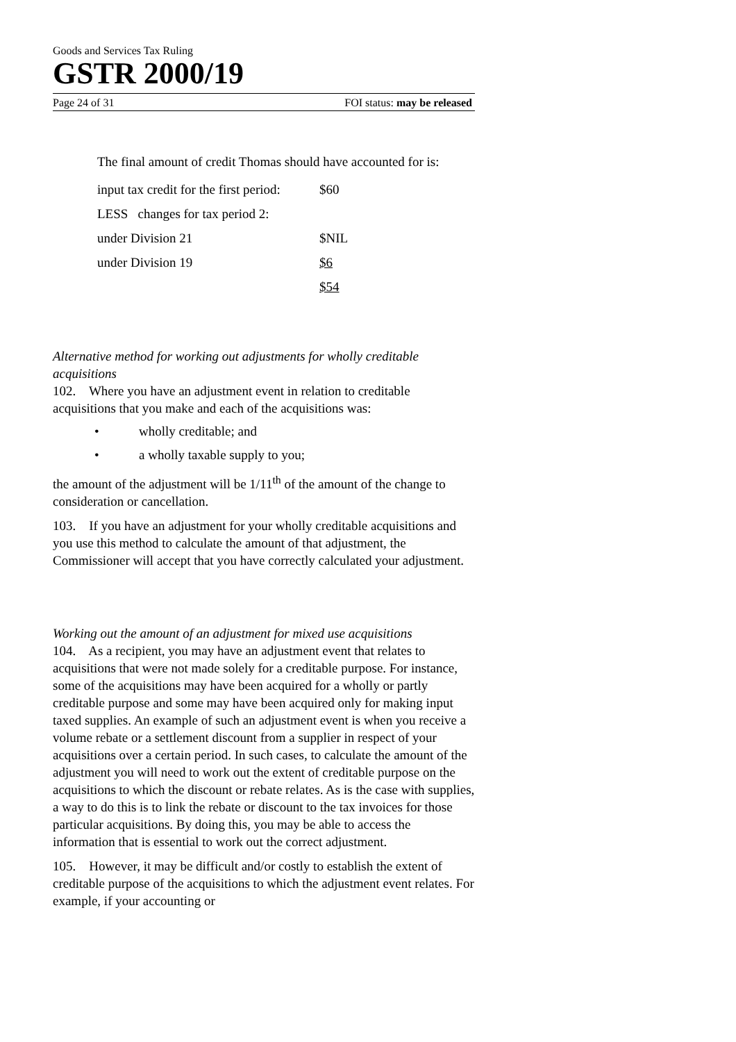Goods and Services Tax Ruling
GSTR 2000/19
Page 24 of 31 FOI status: may be released
The final amount of credit Thomas should have accounted for is:
| input tax credit for the first period: | $60 |
| LESS changes for tax period 2: | |
| under Division 21 | $NIL |
| under Division 19 | $6 |
| | $54 |
Alternative method for working out adjustments for wholly creditable acquisitions
102. Where you have an adjustment event in relation to creditable acquisitions that you make and each of the acquisitions was:
• wholly creditable; and
• a wholly taxable supply to you;
the amount of the adjustment will be 1/11<sup>th</sup> of the amount of the change to consideration or cancellation.
103. If you have an adjustment for your wholly creditable acquisitions and you use this method to calculate the amount of that adjustment, the Commissioner will accept that you have correctly calculated your adjustment.
Working out the amount of an adjustment for mixed use acquisitions
104. As a recipient, you may have an adjustment event that relates to acquisitions that were not made solely for a creditable purpose. For instance, some of the acquisitions may have been acquired for a wholly or partly creditable purpose and some may have been acquired only for making input taxed supplies. An example of such an adjustment event is when you receive a volume rebate or a settlement discount from a supplier in respect of your acquisitions over a certain period. In such cases, to calculate the amount of the adjustment you will need to work out the extent of creditable purpose on the acquisitions to which the discount or rebate relates. As is the case with supplies, a way to do this is to link the rebate or discount to the tax invoices for those particular acquisitions. By doing this, you may be able to access the information that is essential to work out the correct adjustment.
105. However, it may be difficult and/or costly to establish the extent of creditable purpose of the acquisitions to which the adjustment event relates. For example, if your accounting or